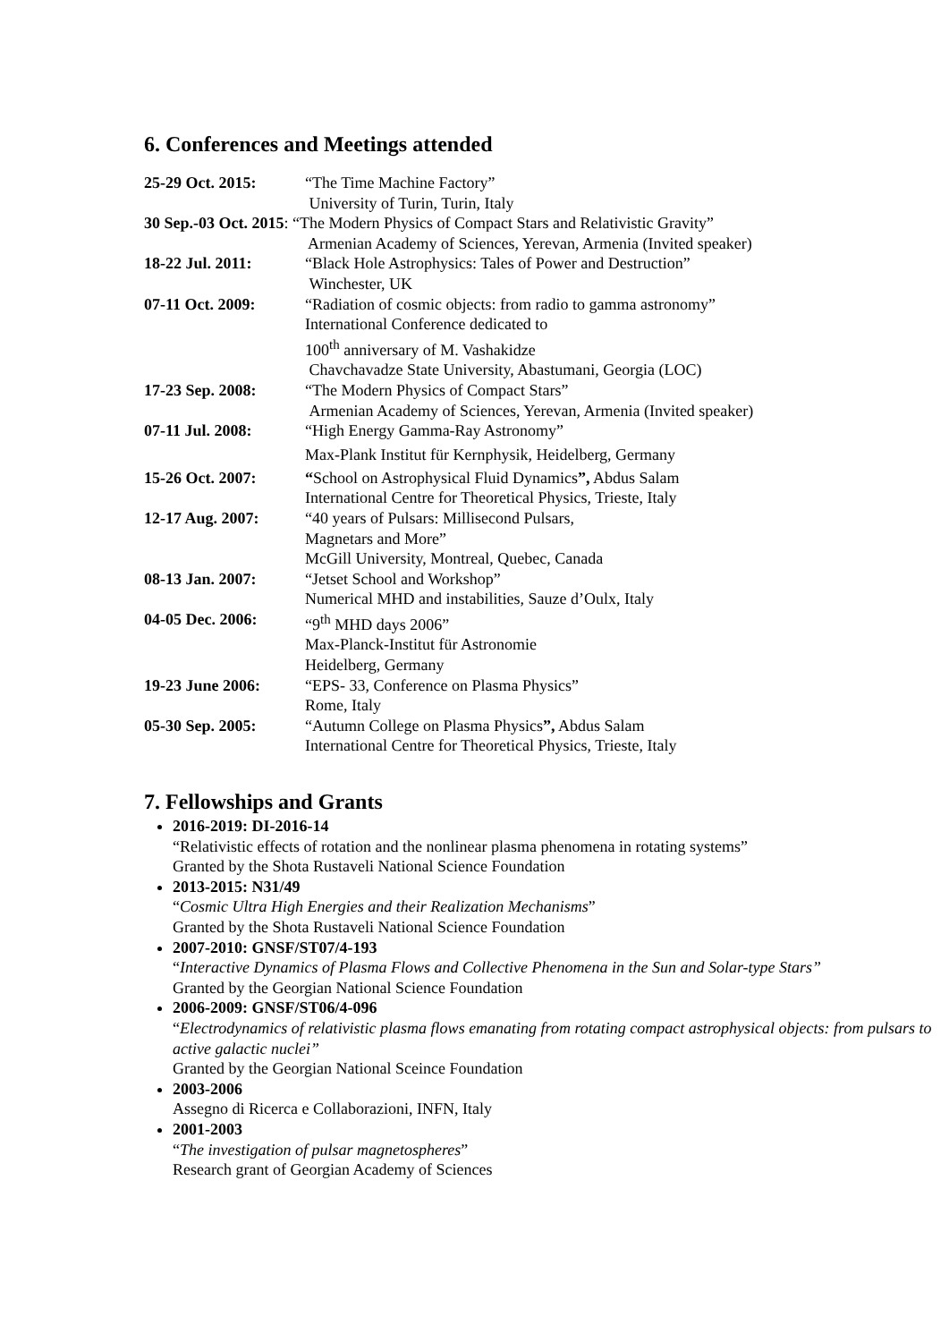6. Conferences and Meetings attended
25-29 Oct. 2015: “The Time Machine Factory”
University of Turin, Turin, Italy
30 Sep.-03 Oct. 2015: “The Modern Physics of Compact Stars and Relativistic Gravity”
Armenian Academy of Sciences, Yerevan, Armenia (Invited speaker)
18-22 Jul. 2011: “Black Hole Astrophysics: Tales of Power and Destruction”
Winchester, UK
07-11 Oct. 2009: “Radiation of cosmic objects: from radio to gamma astronomy”
International Conference dedicated to
100<sup>th</sup> anniversary of M. Vashakidze
Chavchavadze State University, Abastumani, Georgia (LOC)
17-23 Sep. 2008: “The Modern Physics of Compact Stars”
Armenian Academy of Sciences, Yerevan, Armenia (Invited speaker)
07-11 Jul. 2008: “High Energy Gamma-Ray Astronomy”
Max-Plank Institut für Kernphysik, Heidelberg, Germany
15-26 Oct. 2007: “School on Astrophysical Fluid Dynamics”, Abdus Salam
International Centre for Theoretical Physics, Trieste, Italy
12-17 Aug. 2007: “40 years of Pulsars: Millisecond Pulsars,
Magnetars and More”
McGill University, Montreal, Quebec, Canada
08-13 Jan. 2007: “Jetset School and Workshop”
Numerical MHD and instabilities, Sauze d’Oulx, Italy
04-05 Dec. 2006: “9<sup>th</sup> MHD days 2006”
Max-Planck-Institut für Astronomie
Heidelberg, Germany
19-23 June 2006: “EPS- 33, Conference on Plasma Physics”
Rome, Italy
05-30 Sep. 2005: “Autumn College on Plasma Physics”, Abdus Salam
International Centre for Theoretical Physics, Trieste, Italy
7. Fellowships and Grants
2016-2019: DI-2016-14
“Relativistic effects of rotation and the nonlinear plasma phenomena in rotating systems”
Granted by the Shota Rustaveli National Science Foundation
2013-2015: N31/49
“Cosmic Ultra High Energies and their Realization Mechanisms”
Granted by the Shota Rustaveli National Science Foundation
2007-2010: GNSF/ST07/4-193
“Interactive Dynamics of Plasma Flows and Collective Phenomena in the Sun and Solar-type Stars”
Granted by the Georgian National Science Foundation
2006-2009: GNSF/ST06/4-096
“Electrodynamics of relativistic plasma flows emanating from rotating compact astrophysical objects: from pulsars to active galactic nuclei”
Granted by the Georgian National Sceince Foundation
2003-2006
Assegno di Ricerca e Collaborazioni, INFN, Italy
2001-2003
“The investigation of pulsar magnetospheres”
Research grant of Georgian Academy of Sciences